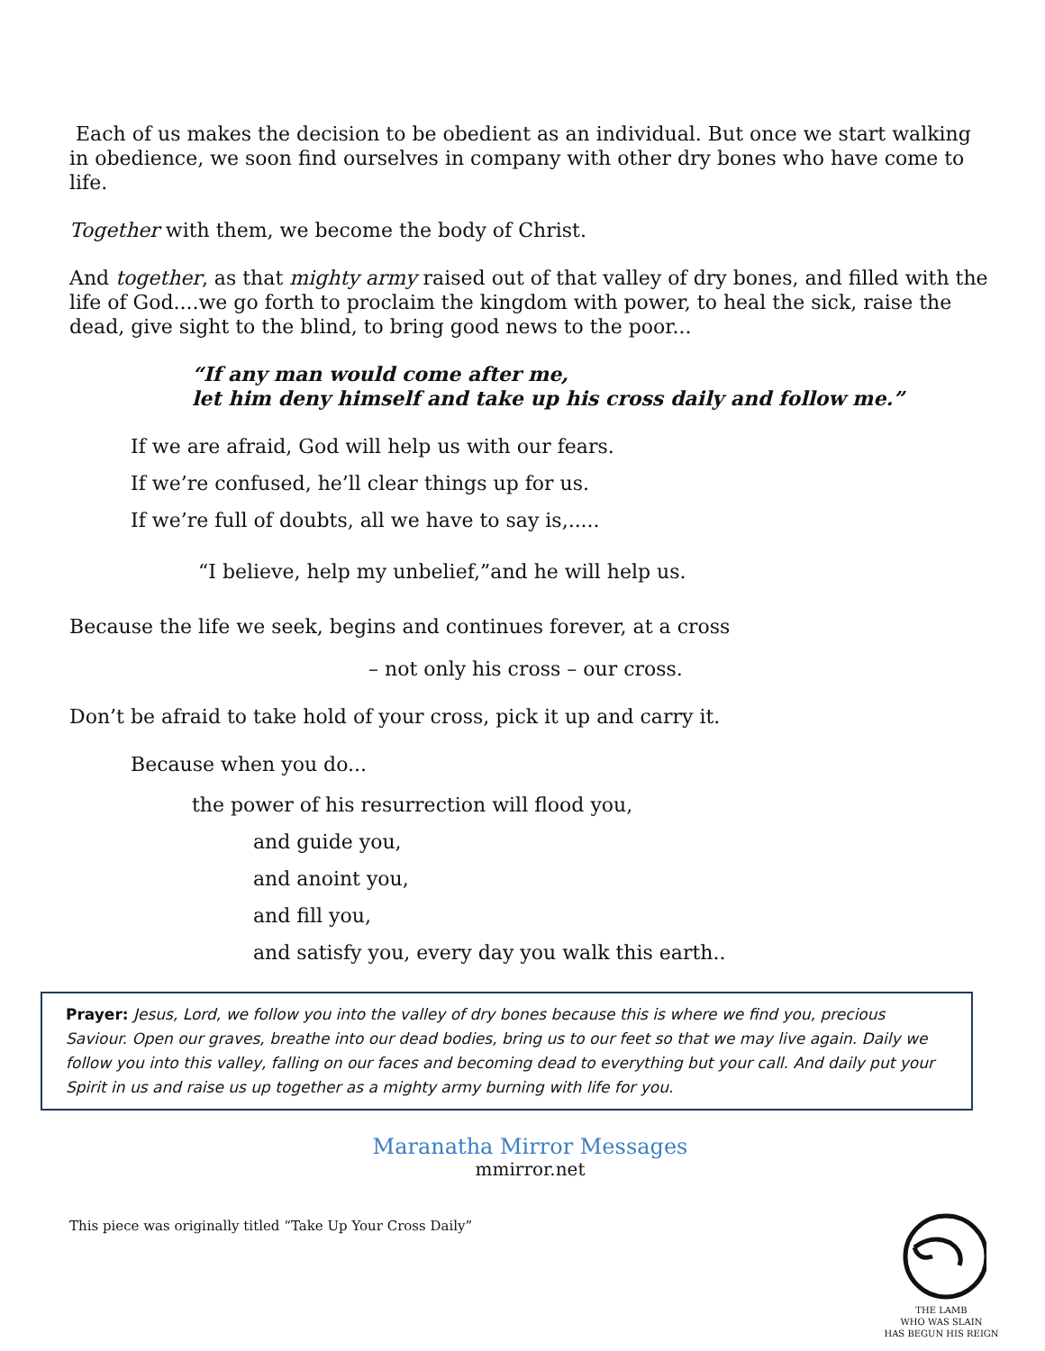Each of us makes the decision to be obedient as an individual. But once we start walking in obedience, we soon find ourselves in company with other dry bones who have come to life.
Together with them, we become the body of Christ.
And together, as that mighty army raised out of that valley of dry bones, and filled with the life of God....we go forth to proclaim the kingdom with power, to heal the sick, raise the dead, give sight to the blind, to bring good news to the poor...
“If any man would come after me,
let him deny himself and take up his cross daily and follow me.”
If we are afraid, God will help us with our fears.
If we’re confused, he’ll clear things up for us.
If we’re full of doubts, all we have to say is,.....
“I believe, help my unbelief,”and he will help us.
Because the life we seek, begins and continues forever, at a cross
– not only his cross – our cross.
Don’t be afraid to take hold of your cross, pick it up and carry it.
Because when you do...
the power of his resurrection will flood you,
and guide you,
and anoint you,
and fill you,
and satisfy you, every day you walk this earth..
Prayer: Jesus, Lord, we follow you into the valley of dry bones because this is where we find you, precious Saviour. Open our graves, breathe into our dead bodies, bring us to our feet so that we may live again. Daily we follow you into this valley, falling on our faces and becoming dead to everything but your call. And daily put your Spirit in us and raise us up together as a mighty army burning with life for you.
Maranatha Mirror Messages
mmirror.net
This piece was originally titled “Take Up Your Cross Daily”
THE LAMB
WHO WAS SLAIN
HAS BEGUN HIS REIGN